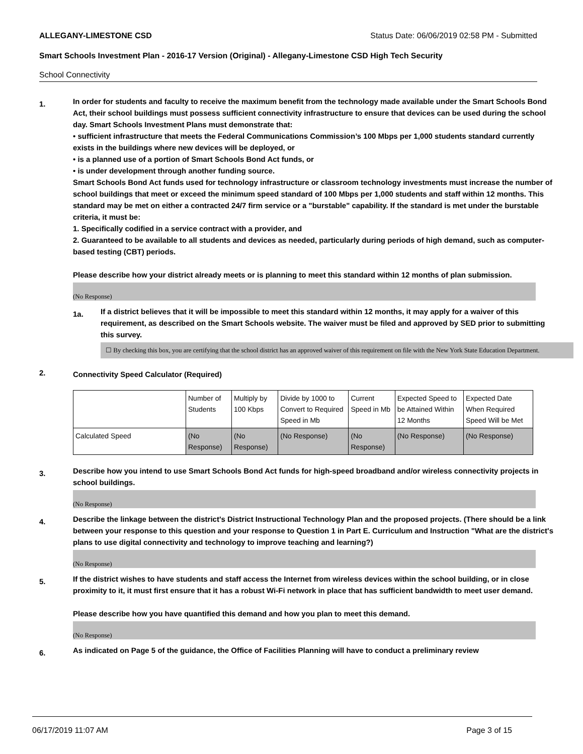ALLEGANY-LIMESTONE CSD Status Date: 06/06/2019 02:58 PM - Submitted
Smart Schools Investment Plan - 2016-17 Version (Original) - Allegany-Limestone CSD High Tech Security
School Connectivity
1.
In order for students and faculty to receive the maximum benefit from the technology made available under the Smart Schools Bond Act, their school buildings must possess sufficient connectivity infrastructure to ensure that devices can be used during the school day. Smart Schools Investment Plans must demonstrate that:
• sufficient infrastructure that meets the Federal Communications Commission’s 100 Mbps per 1,000 students standard currently exists in the buildings where new devices will be deployed, or
• is a planned use of a portion of Smart Schools Bond Act funds, or
• is under development through another funding source.
Smart Schools Bond Act funds used for technology infrastructure or classroom technology investments must increase the number of school buildings that meet or exceed the minimum speed standard of 100 Mbps per 1,000 students and staff within 12 months. This standard may be met on either a contracted 24/7 firm service or a "burstable" capability. If the standard is met under the burstable criteria, it must be:
1. Specifically codified in a service contract with a provider, and
2. Guaranteed to be available to all students and devices as needed, particularly during periods of high demand, such as computer-based testing (CBT) periods.
Please describe how your district already meets or is planning to meet this standard within 12 months of plan submission.
(No Response)
1a.
If a district believes that it will be impossible to meet this standard within 12 months, it may apply for a waiver of this requirement, as described on the Smart Schools website. The waiver must be filed and approved by SED prior to submitting this survey.
☐ By checking this box, you are certifying that the school district has an approved waiver of this requirement on file with the New York State Education Department.
2.
Connectivity Speed Calculator (Required)
| | Number of Students | Multiply by 100 Kbps | Divide by 1000 to Convert to Required Speed in Mb | Current Speed in Mb | Expected Speed to be Attained Within 12 Months | Expected Date When Required Speed Will be Met |
| Calculated Speed | (No Response) | (No Response) | (No Response) | (No Response) | (No Response) | (No Response) |
3.
Describe how you intend to use Smart Schools Bond Act funds for high-speed broadband and/or wireless connectivity projects in school buildings.
(No Response)
4.
Describe the linkage between the district's District Instructional Technology Plan and the proposed projects. (There should be a link between your response to this question and your response to Question 1 in Part E. Curriculum and Instruction "What are the district's plans to use digital connectivity and technology to improve teaching and learning?)
(No Response)
5.
If the district wishes to have students and staff access the Internet from wireless devices within the school building, or in close proximity to it, it must first ensure that it has a robust Wi-Fi network in place that has sufficient bandwidth to meet user demand.
Please describe how you have quantified this demand and how you plan to meet this demand.
(No Response)
6.
As indicated on Page 5 of the guidance, the Office of Facilities Planning will have to conduct a preliminary review
06/17/2019 11:07 AM Page 3 of 15